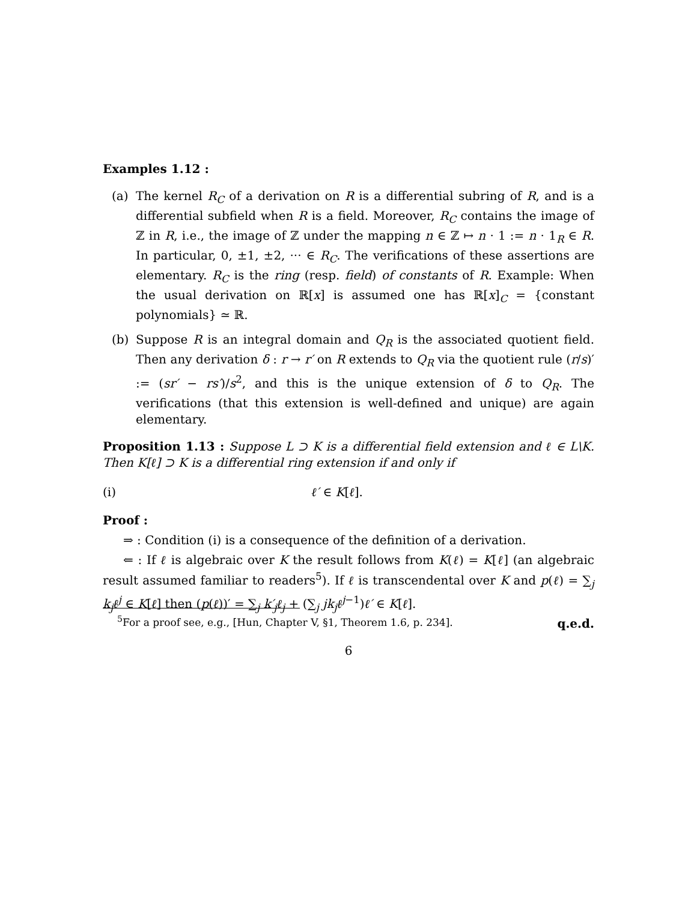Examples 1.12 :
(a) The kernel R<sub>C</sub> of a derivation on R is a differential subring of R, and is a differential subfield when R is a field. Moreover, R<sub>C</sub> contains the image of ℤ in R, i.e., the image of ℤ under the mapping n ∈ ℤ ↦ n · 1 := n · 1<sub>R</sub> ∈ R. In particular, 0, ±1, ±2, ··· ∈ R<sub>C</sub>. The verifications of these assertions are elementary. R<sub>C</sub> is the ring (resp. field) of constants of R. Example: When the usual derivation on ℝ[x] is assumed one has ℝ[x]<sub>C</sub> = {constant polynomials} ≃ ℝ.
(b) Suppose R is an integral domain and Q<sub>R</sub> is the associated quotient field. Then any derivation δ : r → r′ on R extends to Q<sub>R</sub> via the quotient rule (r/s)′ := (sr′ − rs′)/s<sup>2</sup>, and this is the unique extension of δ to Q<sub>R</sub>. The verifications (that this extension is well-defined and unique) are again elementary.
Proposition 1.13 : Suppose L ⊃ K is a differential field extension and ℓ ∈ L\K. Then K[ℓ] ⊃ K is a differential ring extension if and only if
(i) ℓ′ ∈ K[ℓ].
Proof :
⇒ : Condition (i) is a consequence of the definition of a derivation.
⇐ : If ℓ is algebraic over K the result follows from K(ℓ) = K[ℓ] (an algebraic result assumed familiar to readers<sup>5</sup>). If ℓ is transcendental over K and p(ℓ) = ∑<sub>j</sub> k<sub>j</sub>ℓ<sup>j</sup> ∈ K[ℓ] then (p(ℓ))′ = ∑<sub>j</sub> k′<sub>j</sub>ℓ<sub>j</sub> + (∑<sub>j</sub> jk<sub>j</sub>ℓ<sup>j−1</sup>)ℓ′ ∈ K[ℓ].
q.e.d.
<sup>5</sup> For a proof see, e.g., [Hun, Chapter V, §1, Theorem 1.6, p. 234].
6